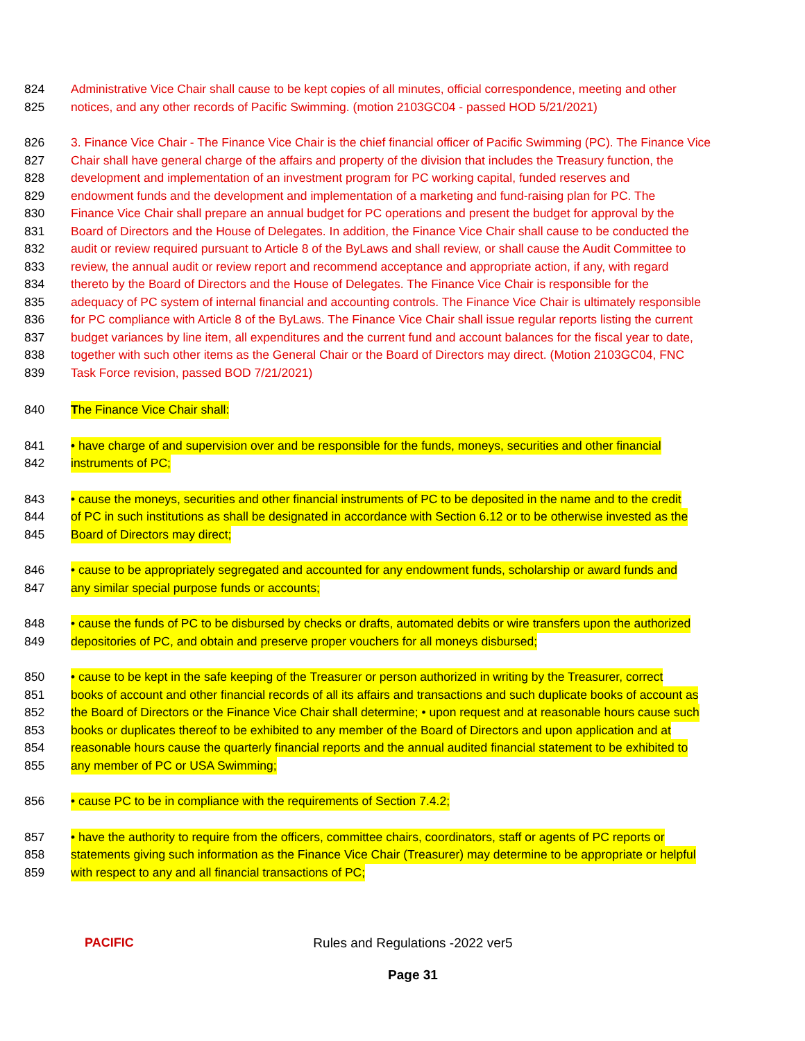824 Administrative Vice Chair shall cause to be kept copies of all minutes, official correspondence, meeting and other
825 notices, and any other records of Pacific Swimming. (motion 2103GC04 - passed HOD 5/21/2021)
826 3. Finance Vice Chair - The Finance Vice Chair is the chief financial officer of Pacific Swimming (PC). The Finance Vice
827 Chair shall have general charge of the affairs and property of the division that includes the Treasury function, the
828 development and implementation of an investment program for PC working capital, funded reserves and
829 endowment funds and the development and implementation of a marketing and fund-raising plan for PC. The
830 Finance Vice Chair shall prepare an annual budget for PC operations and present the budget for approval by the
831 Board of Directors and the House of Delegates. In addition, the Finance Vice Chair shall cause to be conducted the
832 audit or review required pursuant to Article 8 of the ByLaws and shall review, or shall cause the Audit Committee to
833 review, the annual audit or review report and recommend acceptance and appropriate action, if any, with regard
834 thereto by the Board of Directors and the House of Delegates. The Finance Vice Chair is responsible for the
835 adequacy of PC system of internal financial and accounting controls. The Finance Vice Chair is ultimately responsible
836 for PC compliance with Article 8 of the ByLaws. The Finance Vice Chair shall issue regular reports listing the current
837 budget variances by line item, all expenditures and the current fund and account balances for the fiscal year to date,
838 together with such other items as the General Chair or the Board of Directors may direct. (Motion 2103GC04, FNC
839 Task Force revision, passed BOD 7/21/2021)
840 The Finance Vice Chair shall:
841 • have charge of and supervision over and be responsible for the funds, moneys, securities and other financial
842 instruments of PC;
843 • cause the moneys, securities and other financial instruments of PC to be deposited in the name and to the credit
844 of PC in such institutions as shall be designated in accordance with Section 6.12 or to be otherwise invested as the
845 Board of Directors may direct;
846 • cause to be appropriately segregated and accounted for any endowment funds, scholarship or award funds and
847 any similar special purpose funds or accounts;
848 • cause the funds of PC to be disbursed by checks or drafts, automated debits or wire transfers upon the authorized
849 depositories of PC, and obtain and preserve proper vouchers for all moneys disbursed;
850 • cause to be kept in the safe keeping of the Treasurer or person authorized in writing by the Treasurer, correct
851 books of account and other financial records of all its affairs and transactions and such duplicate books of account as
852 the Board of Directors or the Finance Vice Chair shall determine; • upon request and at reasonable hours cause such
853 books or duplicates thereof to be exhibited to any member of the Board of Directors and upon application and at
854 reasonable hours cause the quarterly financial reports and the annual audited financial statement to be exhibited to
855 any member of PC or USA Swimming;
856 • cause PC to be in compliance with the requirements of Section 7.4.2;
857 • have the authority to require from the officers, committee chairs, coordinators, staff or agents of PC reports or
858 statements giving such information as the Finance Vice Chair (Treasurer) may determine to be appropriate or helpful
859 with respect to any and all financial transactions of PC;
PACIFIC
Rules and Regulations -2022 ver5
Page 31